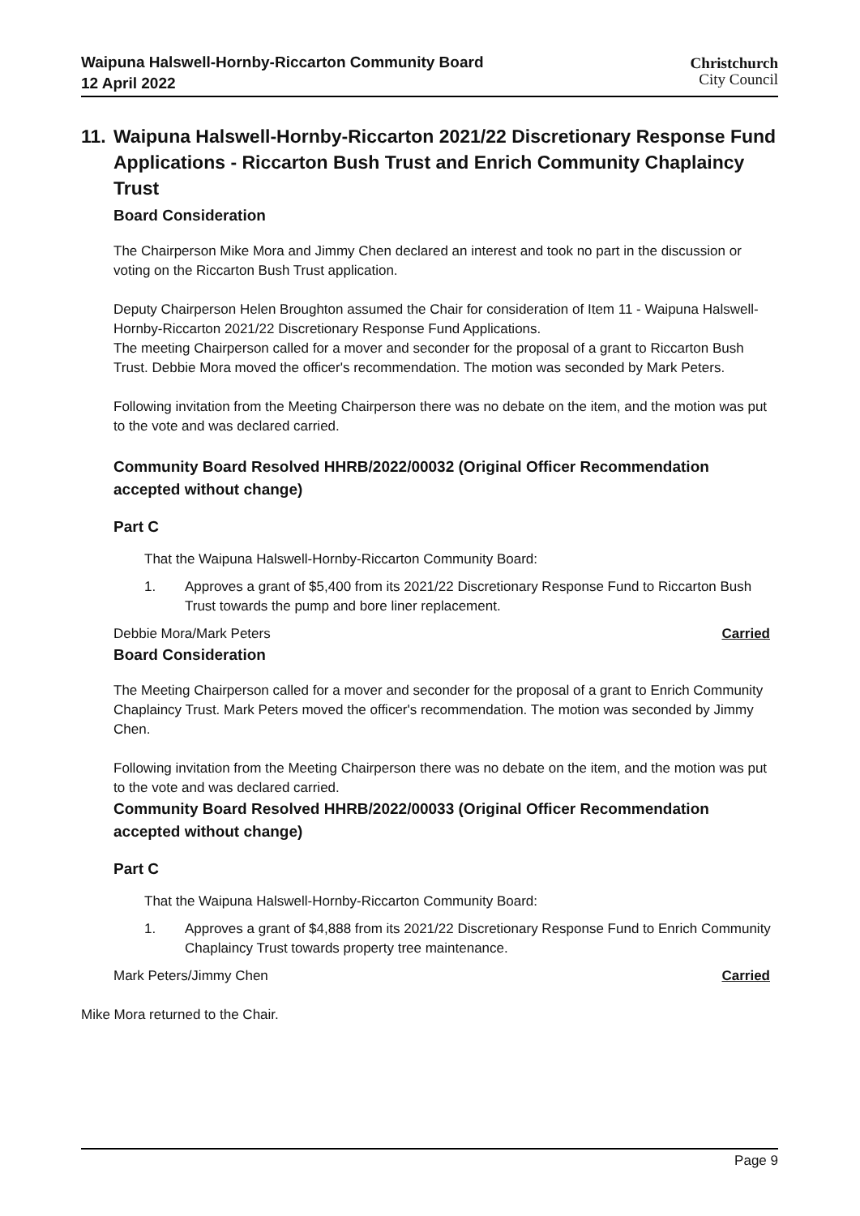Waipuna Halswell-Hornby-Riccarton Community Board
12 April 2022
Christchurch
City Council
11. Waipuna Halswell-Hornby-Riccarton 2021/22 Discretionary Response Fund Applications - Riccarton Bush Trust and Enrich Community Chaplaincy Trust
Board Consideration
The Chairperson Mike Mora and Jimmy Chen declared an interest and took no part in the discussion or voting on the Riccarton Bush Trust application.
Deputy Chairperson Helen Broughton assumed the Chair for consideration of Item 11 - Waipuna Halswell-Hornby-Riccarton 2021/22 Discretionary Response Fund Applications.
The meeting Chairperson called for a mover and seconder for the proposal of a grant to Riccarton Bush Trust. Debbie Mora moved the officer's recommendation. The motion was seconded by Mark Peters.
Following invitation from the Meeting Chairperson there was no debate on the item, and the motion was put to the vote and was declared carried.
Community Board Resolved HHRB/2022/00032 (Original Officer Recommendation accepted without change)
Part C
That the Waipuna Halswell-Hornby-Riccarton Community Board:
1. Approves a grant of $5,400 from its 2021/22 Discretionary Response Fund to Riccarton Bush Trust towards the pump and bore liner replacement.
Debbie Mora/Mark Peters Carried
Board Consideration
The Meeting Chairperson called for a mover and seconder for the proposal of a grant to Enrich Community Chaplaincy Trust. Mark Peters moved the officer's recommendation. The motion was seconded by Jimmy Chen.
Following invitation from the Meeting Chairperson there was no debate on the item, and the motion was put to the vote and was declared carried.
Community Board Resolved HHRB/2022/00033 (Original Officer Recommendation accepted without change)
Part C
That the Waipuna Halswell-Hornby-Riccarton Community Board:
1. Approves a grant of $4,888 from its 2021/22 Discretionary Response Fund to Enrich Community Chaplaincy Trust towards property tree maintenance.
Mark Peters/Jimmy Chen Carried
Mike Mora returned to the Chair.
Page 9